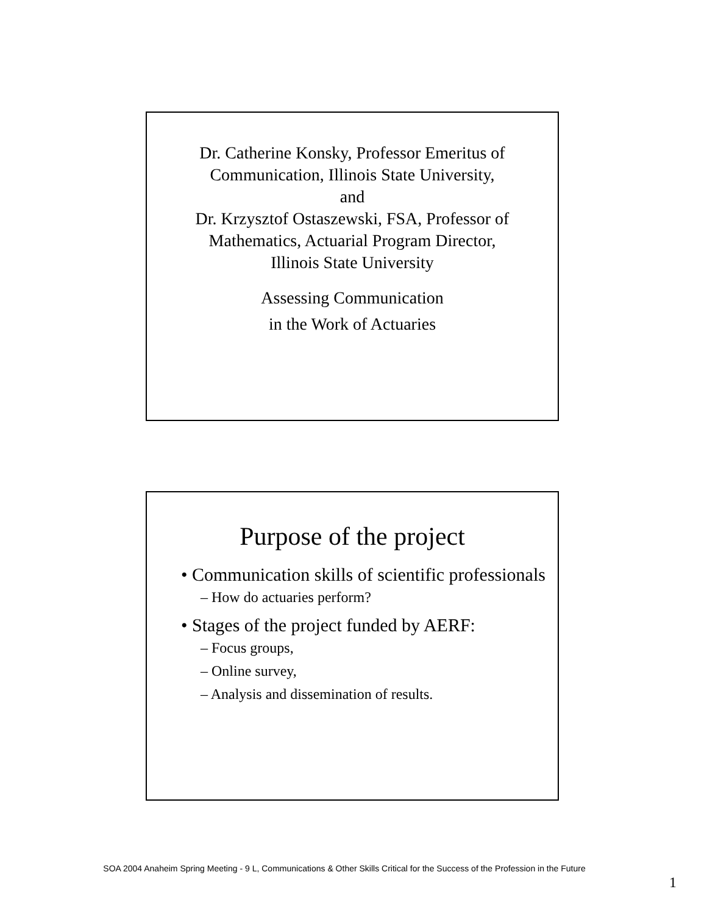Dr. Catherine Konsky, Professor Emeritus of
Communication, Illinois State University,
and
Dr. Krzysztof Ostaszewski, FSA, Professor of
Mathematics, Actuarial Program Director,
Illinois State University
Assessing Communication
in the Work of Actuaries
Purpose of the project
• Communication skills of scientific professionals
– How do actuaries perform?
• Stages of the project funded by AERF:
– Focus groups,
– Online survey,
– Analysis and dissemination of results.
SOA 2004 Anaheim Spring Meeting - 9 L, Communications & Other Skills Critical for the Success of the Profession in the Future
1